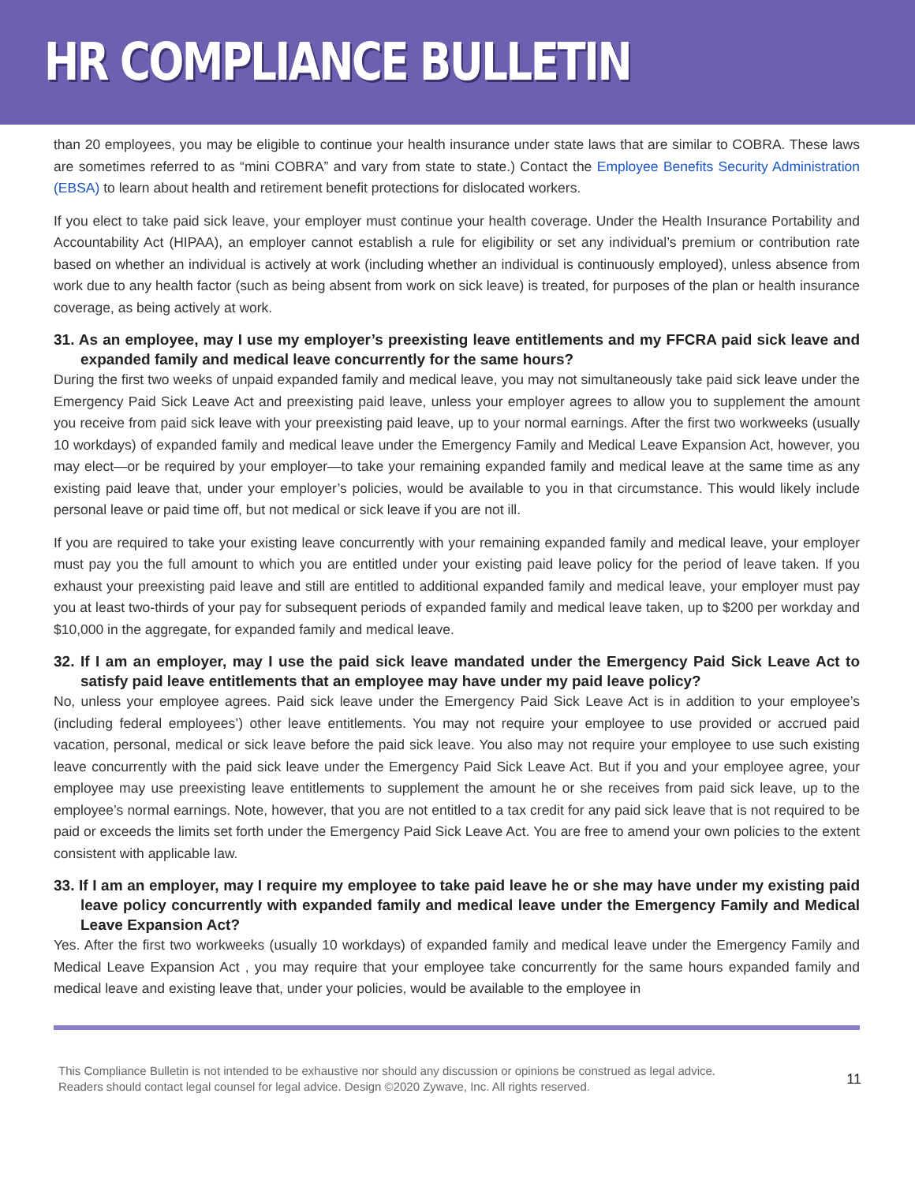HR COMPLIANCE BULLETIN
than 20 employees, you may be eligible to continue your health insurance under state laws that are similar to COBRA. These laws are sometimes referred to as “mini COBRA” and vary from state to state.) Contact the Employee Benefits Security Administration (EBSA) to learn about health and retirement benefit protections for dislocated workers.
If you elect to take paid sick leave, your employer must continue your health coverage. Under the Health Insurance Portability and Accountability Act (HIPAA), an employer cannot establish a rule for eligibility or set any individual’s premium or contribution rate based on whether an individual is actively at work (including whether an individual is continuously employed), unless absence from work due to any health factor (such as being absent from work on sick leave) is treated, for purposes of the plan or health insurance coverage, as being actively at work.
31. As an employee, may I use my employer’s preexisting leave entitlements and my FFCRA paid sick leave and expanded family and medical leave concurrently for the same hours?
During the first two weeks of unpaid expanded family and medical leave, you may not simultaneously take paid sick leave under the Emergency Paid Sick Leave Act and preexisting paid leave, unless your employer agrees to allow you to supplement the amount you receive from paid sick leave with your preexisting paid leave, up to your normal earnings. After the first two workweeks (usually 10 workdays) of expanded family and medical leave under the Emergency Family and Medical Leave Expansion Act, however, you may elect—or be required by your employer—to take your remaining expanded family and medical leave at the same time as any existing paid leave that, under your employer’s policies, would be available to you in that circumstance. This would likely include personal leave or paid time off, but not medical or sick leave if you are not ill.
If you are required to take your existing leave concurrently with your remaining expanded family and medical leave, your employer must pay you the full amount to which you are entitled under your existing paid leave policy for the period of leave taken. If you exhaust your preexisting paid leave and still are entitled to additional expanded family and medical leave, your employer must pay you at least two-thirds of your pay for subsequent periods of expanded family and medical leave taken, up to $200 per workday and $10,000 in the aggregate, for expanded family and medical leave.
32. If I am an employer, may I use the paid sick leave mandated under the Emergency Paid Sick Leave Act to satisfy paid leave entitlements that an employee may have under my paid leave policy?
No, unless your employee agrees. Paid sick leave under the Emergency Paid Sick Leave Act is in addition to your employee’s (including federal employees’) other leave entitlements. You may not require your employee to use provided or accrued paid vacation, personal, medical or sick leave before the paid sick leave. You also may not require your employee to use such existing leave concurrently with the paid sick leave under the Emergency Paid Sick Leave Act. But if you and your employee agree, your employee may use preexisting leave entitlements to supplement the amount he or she receives from paid sick leave, up to the employee’s normal earnings. Note, however, that you are not entitled to a tax credit for any paid sick leave that is not required to be paid or exceeds the limits set forth under the Emergency Paid Sick Leave Act. You are free to amend your own policies to the extent consistent with applicable law.
33. If I am an employer, may I require my employee to take paid leave he or she may have under my existing paid leave policy concurrently with expanded family and medical leave under the Emergency Family and Medical Leave Expansion Act?
Yes. After the first two workweeks (usually 10 workdays) of expanded family and medical leave under the Emergency Family and Medical Leave Expansion Act , you may require that your employee take concurrently for the same hours expanded family and medical leave and existing leave that, under your policies, would be available to the employee in
This Compliance Bulletin is not intended to be exhaustive nor should any discussion or opinions be construed as legal advice. Readers should contact legal counsel for legal advice. Design ©2020 Zywave, Inc. All rights reserved.
11